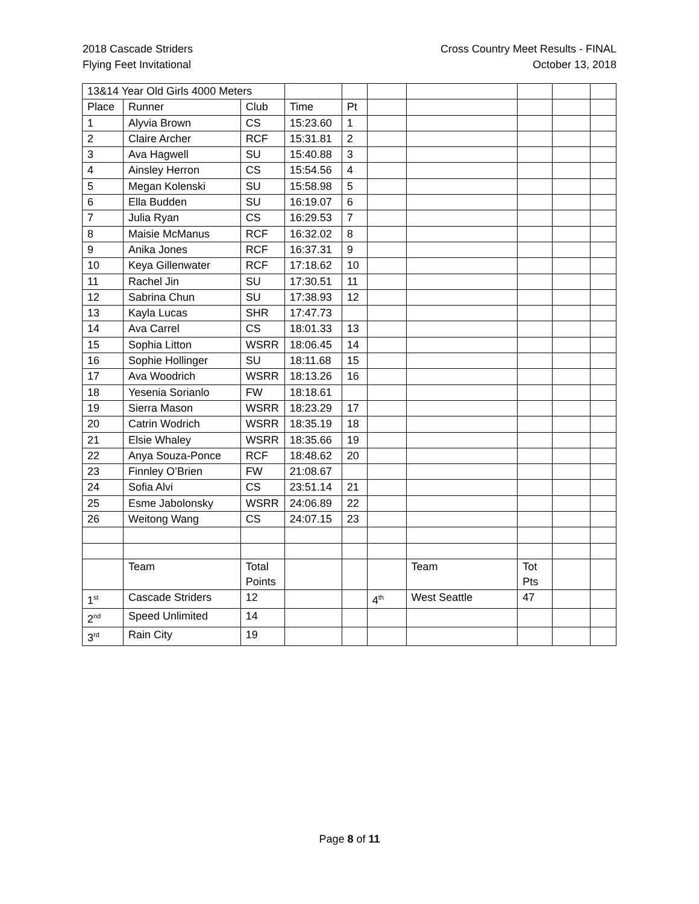2018 Cascade Striders
Flying Feet Invitational
Cross Country Meet Results - FINAL
October 13, 2018
| 13&14 Year Old Girls 4000 Meters | | | | | | | | | |
| Place | Runner | Club | Time | Pt | | | | | |
| 1 | Alyvia Brown | CS | 15:23.60 | 1 | | | | | |
| 2 | Claire Archer | RCF | 15:31.81 | 2 | | | | | |
| 3 | Ava Hagwell | SU | 15:40.88 | 3 | | | | | |
| 4 | Ainsley Herron | CS | 15:54.56 | 4 | | | | | |
| 5 | Megan Kolenski | SU | 15:58.98 | 5 | | | | | |
| 6 | Ella Budden | SU | 16:19.07 | 6 | | | | | |
| 7 | Julia Ryan | CS | 16:29.53 | 7 | | | | | |
| 8 | Maisie McManus | RCF | 16:32.02 | 8 | | | | | |
| 9 | Anika Jones | RCF | 16:37.31 | 9 | | | | | |
| 10 | Keya Gillenwater | RCF | 17:18.62 | 10 | | | | | |
| 11 | Rachel Jin | SU | 17:30.51 | 11 | | | | | |
| 12 | Sabrina Chun | SU | 17:38.93 | 12 | | | | | |
| 13 | Kayla Lucas | SHR | 17:47.73 | | | | | | |
| 14 | Ava Carrel | CS | 18:01.33 | 13 | | | | | |
| 15 | Sophia Litton | WSRR | 18:06.45 | 14 | | | | | |
| 16 | Sophie Hollinger | SU | 18:11.68 | 15 | | | | | |
| 17 | Ava Woodrich | WSRR | 18:13.26 | 16 | | | | | |
| 18 | Yesenia Sorianlo | FW | 18:18.61 | | | | | | |
| 19 | Sierra Mason | WSRR | 18:23.29 | 17 | | | | | |
| 20 | Catrin Wodrich | WSRR | 18:35.19 | 18 | | | | | |
| 21 | Elsie Whaley | WSRR | 18:35.66 | 19 | | | | | |
| 22 | Anya Souza-Ponce | RCF | 18:48.62 | 20 | | | | | |
| 23 | Finnley O’Brien | FW | 21:08.67 | | | | | | |
| 24 | Sofia Alvi | CS | 23:51.14 | 21 | | | | | |
| 25 | Esme Jabolonsky | WSRR | 24:06.89 | 22 | | | | | |
| 26 | Weitong Wang | CS | 24:07.15 | 23 | | | | | |
| | Team | Total Points | | | | Team | Tot Pts | | |
| 1<sup>st</sup> | Cascade Striders | 12 | | | 4<sup>th</sup> | West Seattle | 47 | | |
| 2<sup>nd</sup> | Speed Unlimited | 14 | | | | | | | |
| 3<sup>rd</sup> | Rain City | 19 | | | | | | | |
Page 8 of 11